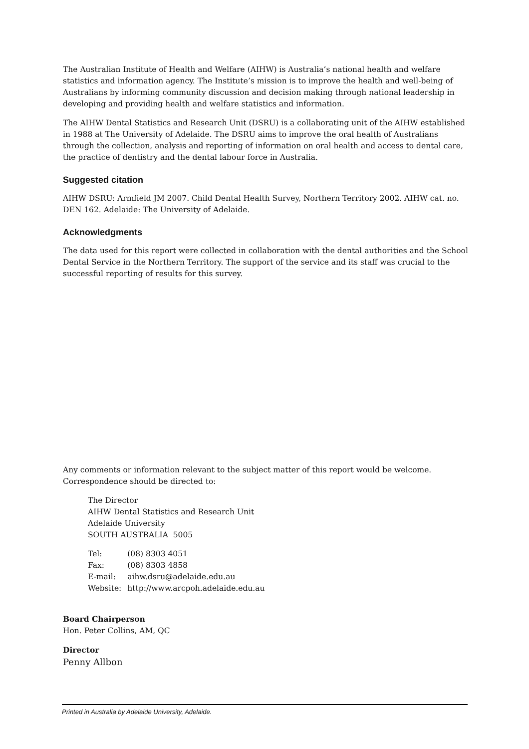The Australian Institute of Health and Welfare (AIHW) is Australia’s national health and welfare statistics and information agency. The Institute’s mission is to improve the health and well-being of Australians by informing community discussion and decision making through national leadership in developing and providing health and welfare statistics and information.
The AIHW Dental Statistics and Research Unit (DSRU) is a collaborating unit of the AIHW established in 1988 at The University of Adelaide. The DSRU aims to improve the oral health of Australians through the collection, analysis and reporting of information on oral health and access to dental care, the practice of dentistry and the dental labour force in Australia.
Suggested citation
AIHW DSRU: Armfield JM 2007. Child Dental Health Survey, Northern Territory 2002. AIHW cat. no. DEN 162. Adelaide: The University of Adelaide.
Acknowledgments
The data used for this report were collected in collaboration with the dental authorities and the School Dental Service in the Northern Territory. The support of the service and its staff was crucial to the successful reporting of results for this survey.
Any comments or information relevant to the subject matter of this report would be welcome. Correspondence should be directed to:
The Director
AIHW Dental Statistics and Research Unit
Adelaide University
SOUTH AUSTRALIA 5005
| Tel: | (08) 8303 4051 |
| Fax: | (08) 8303 4858 |
| E-mail: | aihw.dsru@adelaide.edu.au |
| Website: | http://www.arcpoh.adelaide.edu.au |
Board Chairperson
Hon. Peter Collins, AM, QC
Director
Penny Allbon
Printed in Australia by Adelaide University, Adelaide.